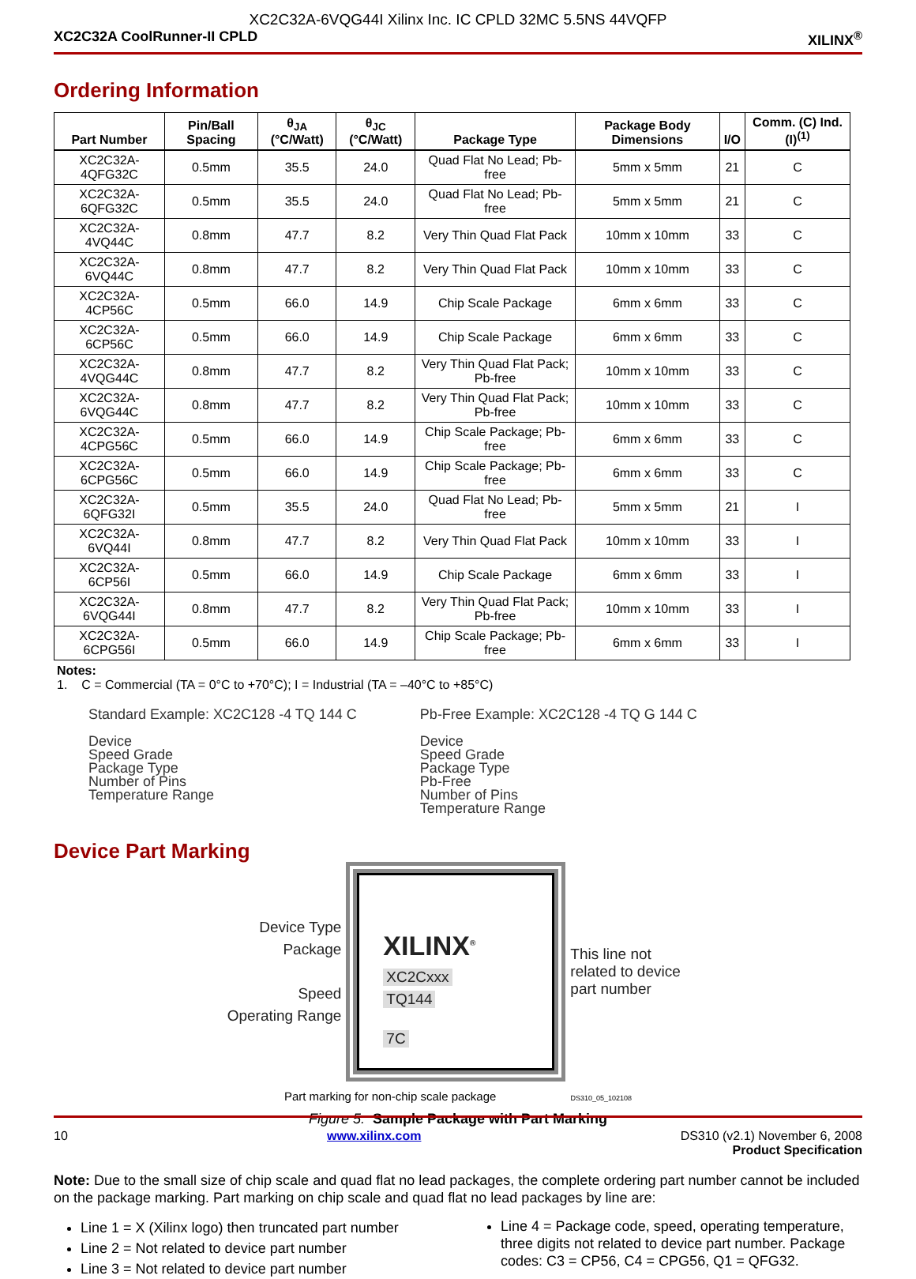XC2C32A-6VQG44I Xilinx Inc. IC CPLD 32MC 5.5NS 44VQFP
XC2C32A CoolRunner-II CPLD XILINX<sup>®</sup>
Ordering Information
| Part Number | Pin/Ball Spacing | θ<sub>JA</sub> (°C/Watt) | θ<sub>JC</sub> (°C/Watt) | Package Type | Package Body Dimensions | I/O | Comm. (C) Ind. (I)<sup>(1)</sup> |
| --- | --- | --- | --- | --- | --- | --- | --- |
| XC2C32A-4QFG32C | 0.5mm | 35.5 | 24.0 | Quad Flat No Lead; Pb-free | 5mm x 5mm | 21 | C |
| XC2C32A-6QFG32C | 0.5mm | 35.5 | 24.0 | Quad Flat No Lead; Pb-free | 5mm x 5mm | 21 | C |
| XC2C32A-4VQ44C | 0.8mm | 47.7 | 8.2 | Very Thin Quad Flat Pack | 10mm x 10mm | 33 | C |
| XC2C32A-6VQ44C | 0.8mm | 47.7 | 8.2 | Very Thin Quad Flat Pack | 10mm x 10mm | 33 | C |
| XC2C32A-4CP56C | 0.5mm | 66.0 | 14.9 | Chip Scale Package | 6mm x 6mm | 33 | C |
| XC2C32A-6CP56C | 0.5mm | 66.0 | 14.9 | Chip Scale Package | 6mm x 6mm | 33 | C |
| XC2C32A-4VQG44C | 0.8mm | 47.7 | 8.2 | Very Thin Quad Flat Pack; Pb-free | 10mm x 10mm | 33 | C |
| XC2C32A-6VQG44C | 0.8mm | 47.7 | 8.2 | Very Thin Quad Flat Pack; Pb-free | 10mm x 10mm | 33 | C |
| XC2C32A-4CPG56C | 0.5mm | 66.0 | 14.9 | Chip Scale Package; Pb-free | 6mm x 6mm | 33 | C |
| XC2C32A-6CPG56C | 0.5mm | 66.0 | 14.9 | Chip Scale Package; Pb-free | 6mm x 6mm | 33 | C |
| XC2C32A-6QFG32I | 0.5mm | 35.5 | 24.0 | Quad Flat No Lead; Pb-free | 5mm x 5mm | 21 | I |
| XC2C32A-6VQ44I | 0.8mm | 47.7 | 8.2 | Very Thin Quad Flat Pack | 10mm x 10mm | 33 | I |
| XC2C32A-6CP56I | 0.5mm | 66.0 | 14.9 | Chip Scale Package | 6mm x 6mm | 33 | I |
| XC2C32A-6VQG44I | 0.8mm | 47.7 | 8.2 | Very Thin Quad Flat Pack; Pb-free | 10mm x 10mm | 33 | I |
| XC2C32A-6CPG56I | 0.5mm | 66.0 | 14.9 | Chip Scale Package; Pb-free | 6mm x 6mm | 33 | I |
Notes:
1. C = Commercial (TA = 0°C to +70°C); I = Industrial (TA = –40°C to +85°C)
Standard Example: XC2C128 -4 TQ 144 C
Device
Speed Grade
Package Type
Number of Pins
Temperature Range
Pb-Free Example: XC2C128 -4 TQ G 144 C
Device
Speed Grade
Package Type
Pb-Free
Number of Pins
Temperature Range
Device Part Marking
Device Type
Package
Speed
Operating Range
XILINX<sup>®</sup>
XC2Cxxx
TQ144
7C
This line not related to device part number
Part marking for non-chip scale package DS310_05_102108
Figure 5: Sample Package with Part Marking
Note: Due to the small size of chip scale and quad flat no lead packages, the complete ordering part number cannot be included on the package marking. Part marking on chip scale and quad flat no lead packages by line are:
Line 1 = X (Xilinx logo) then truncated part number
Line 2 = Not related to device part number
Line 3 = Not related to device part number
Line 4 = Package code, speed, operating temperature, three digits not related to device part number. Package codes: C3 = CP56, C4 = CPG56, Q1 = QFG32.
10 www.xilinx.com DS310 (v2.1) November 6, 2008
Product Specification